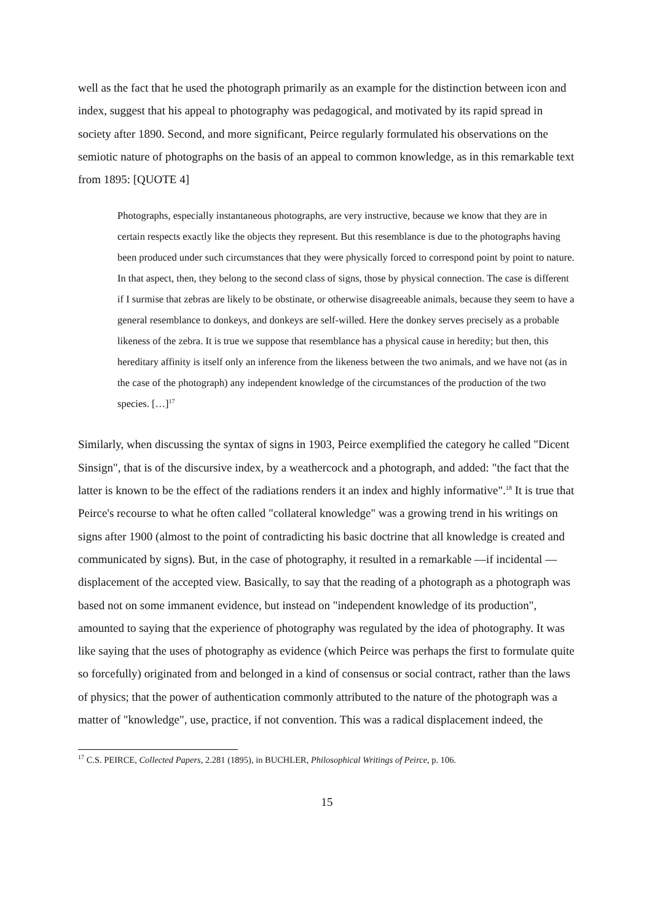well as the fact that he used the photograph primarily as an example for the distinction between icon and index, suggest that his appeal to photography was pedagogical, and motivated by its rapid spread in society after 1890. Second, and more significant, Peirce regularly formulated his observations on the semiotic nature of photographs on the basis of an appeal to common knowledge, as in this remarkable text from 1895: [QUOTE 4]
Photographs, especially instantaneous photographs, are very instructive, because we know that they are in certain respects exactly like the objects they represent. But this resemblance is due to the photographs having been produced under such circumstances that they were physically forced to correspond point by point to nature. In that aspect, then, they belong to the second class of signs, those by physical connection. The case is different if I surmise that zebras are likely to be obstinate, or otherwise disagreeable animals, because they seem to have a general resemblance to donkeys, and donkeys are self-willed. Here the donkey serves precisely as a probable likeness of the zebra. It is true we suppose that resemblance has a physical cause in heredity; but then, this hereditary affinity is itself only an inference from the likeness between the two animals, and we have not (as in the case of the photograph) any independent knowledge of the circumstances of the production of the two species. […]<sup>17</sup>
Similarly, when discussing the syntax of signs in 1903, Peirce exemplified the category he called "Dicent Sinsign", that is of the discursive index, by a weathercock and a photograph, and added: "the fact that the latter is known to be the effect of the radiations renders it an index and highly informative".<sup>18</sup> It is true that Peirce's recourse to what he often called "collateral knowledge" was a growing trend in his writings on signs after 1900 (almost to the point of contradicting his basic doctrine that all knowledge is created and communicated by signs). But, in the case of photography, it resulted in a remarkable —if incidental — displacement of the accepted view. Basically, to say that the reading of a photograph as a photograph was based not on some immanent evidence, but instead on "independent knowledge of its production", amounted to saying that the experience of photography was regulated by the idea of photography. It was like saying that the uses of photography as evidence (which Peirce was perhaps the first to formulate quite so forcefully) originated from and belonged in a kind of consensus or social contract, rather than the laws of physics; that the power of authentication commonly attributed to the nature of the photograph was a matter of "knowledge", use, practice, if not convention. This was a radical displacement indeed, the
<sup>17</sup> C.S. PEIRCE, Collected Papers, 2.281 (1895), in BUCHLER, Philosophical Writings of Peirce, p. 106.
15